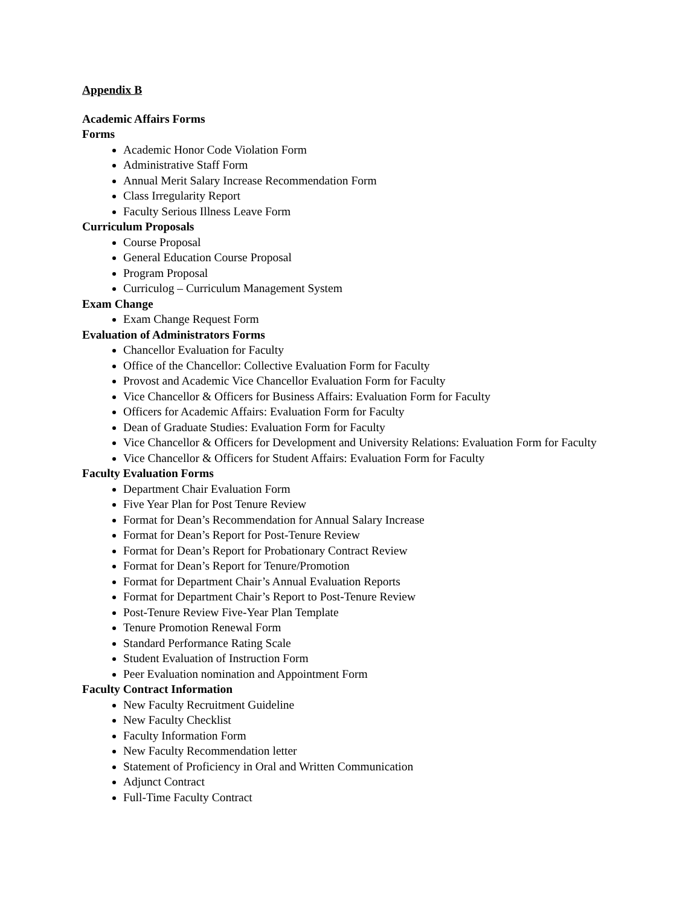Appendix B
Academic Affairs Forms
Forms
Academic Honor Code Violation Form
Administrative Staff Form
Annual Merit Salary Increase Recommendation Form
Class Irregularity Report
Faculty Serious Illness Leave Form
Curriculum Proposals
Course Proposal
General Education Course Proposal
Program Proposal
Curriculog – Curriculum Management System
Exam Change
Exam Change Request Form
Evaluation of Administrators Forms
Chancellor Evaluation for Faculty
Office of the Chancellor: Collective Evaluation Form for Faculty
Provost and Academic Vice Chancellor Evaluation Form for Faculty
Vice Chancellor & Officers for Business Affairs: Evaluation Form for Faculty
Officers for Academic Affairs: Evaluation Form for Faculty
Dean of Graduate Studies: Evaluation Form for Faculty
Vice Chancellor & Officers for Development and University Relations: Evaluation Form for Faculty
Vice Chancellor & Officers for Student Affairs: Evaluation Form for Faculty
Faculty Evaluation Forms
Department Chair Evaluation Form
Five Year Plan for Post Tenure Review
Format for Dean’s Recommendation for Annual Salary Increase
Format for Dean’s Report for Post-Tenure Review
Format for Dean’s Report for Probationary Contract Review
Format for Dean’s Report for Tenure/Promotion
Format for Department Chair’s Annual Evaluation Reports
Format for Department Chair’s Report to Post-Tenure Review
Post-Tenure Review Five-Year Plan Template
Tenure Promotion Renewal Form
Standard Performance Rating Scale
Student Evaluation of Instruction Form
Peer Evaluation nomination and Appointment Form
Faculty Contract Information
New Faculty Recruitment Guideline
New Faculty Checklist
Faculty Information Form
New Faculty Recommendation letter
Statement of Proficiency in Oral and Written Communication
Adjunct Contract
Full-Time Faculty Contract